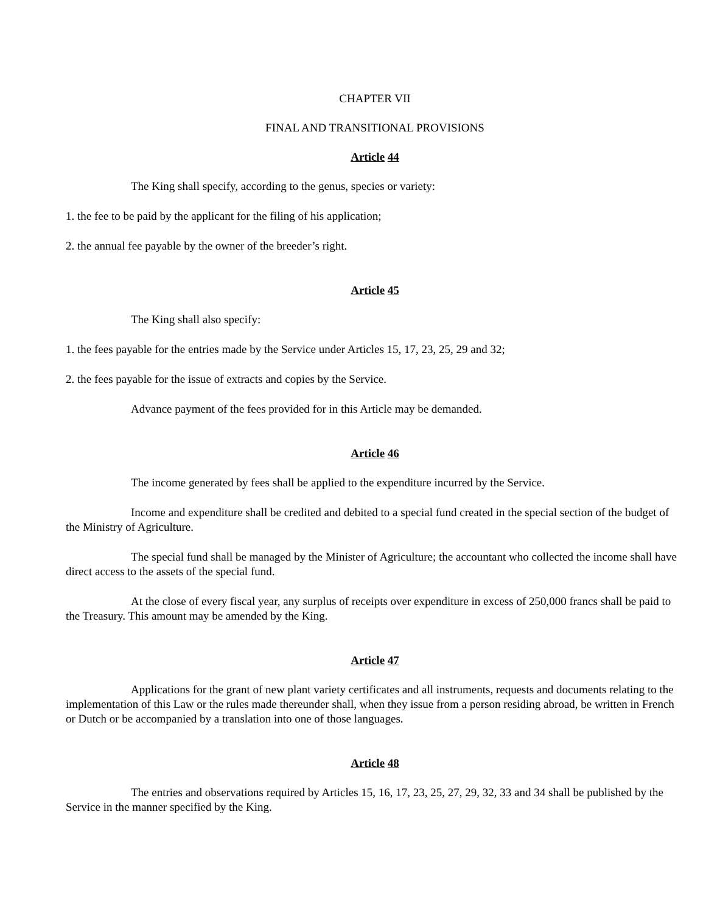CHAPTER VII
FINAL AND TRANSITIONAL PROVISIONS
Article 44
The King shall specify, according to the genus, species or variety:
1. the fee to be paid by the applicant for the filing of his application;
2. the annual fee payable by the owner of the breeder’s right.
Article 45
The King shall also specify:
1. the fees payable for the entries made by the Service under Articles 15, 17, 23, 25, 29 and 32;
2. the fees payable for the issue of extracts and copies by the Service.
Advance payment of the fees provided for in this Article may be demanded.
Article 46
The income generated by fees shall be applied to the expenditure incurred by the Service.
Income and expenditure shall be credited and debited to a special fund created in the special section of the budget of the Ministry of Agriculture.
The special fund shall be managed by the Minister of Agriculture; the accountant who collected the income shall have direct access to the assets of the special fund.
At the close of every fiscal year, any surplus of receipts over expenditure in excess of 250,000 francs shall be paid to the Treasury. This amount may be amended by the King.
Article 47
Applications for the grant of new plant variety certificates and all instruments, requests and documents relating to the implementation of this Law or the rules made thereunder shall, when they issue from a person residing abroad, be written in French or Dutch or be accompanied by a translation into one of those languages.
Article 48
The entries and observations required by Articles 15, 16, 17, 23, 25, 27, 29, 32, 33 and 34 shall be published by the Service in the manner specified by the King.